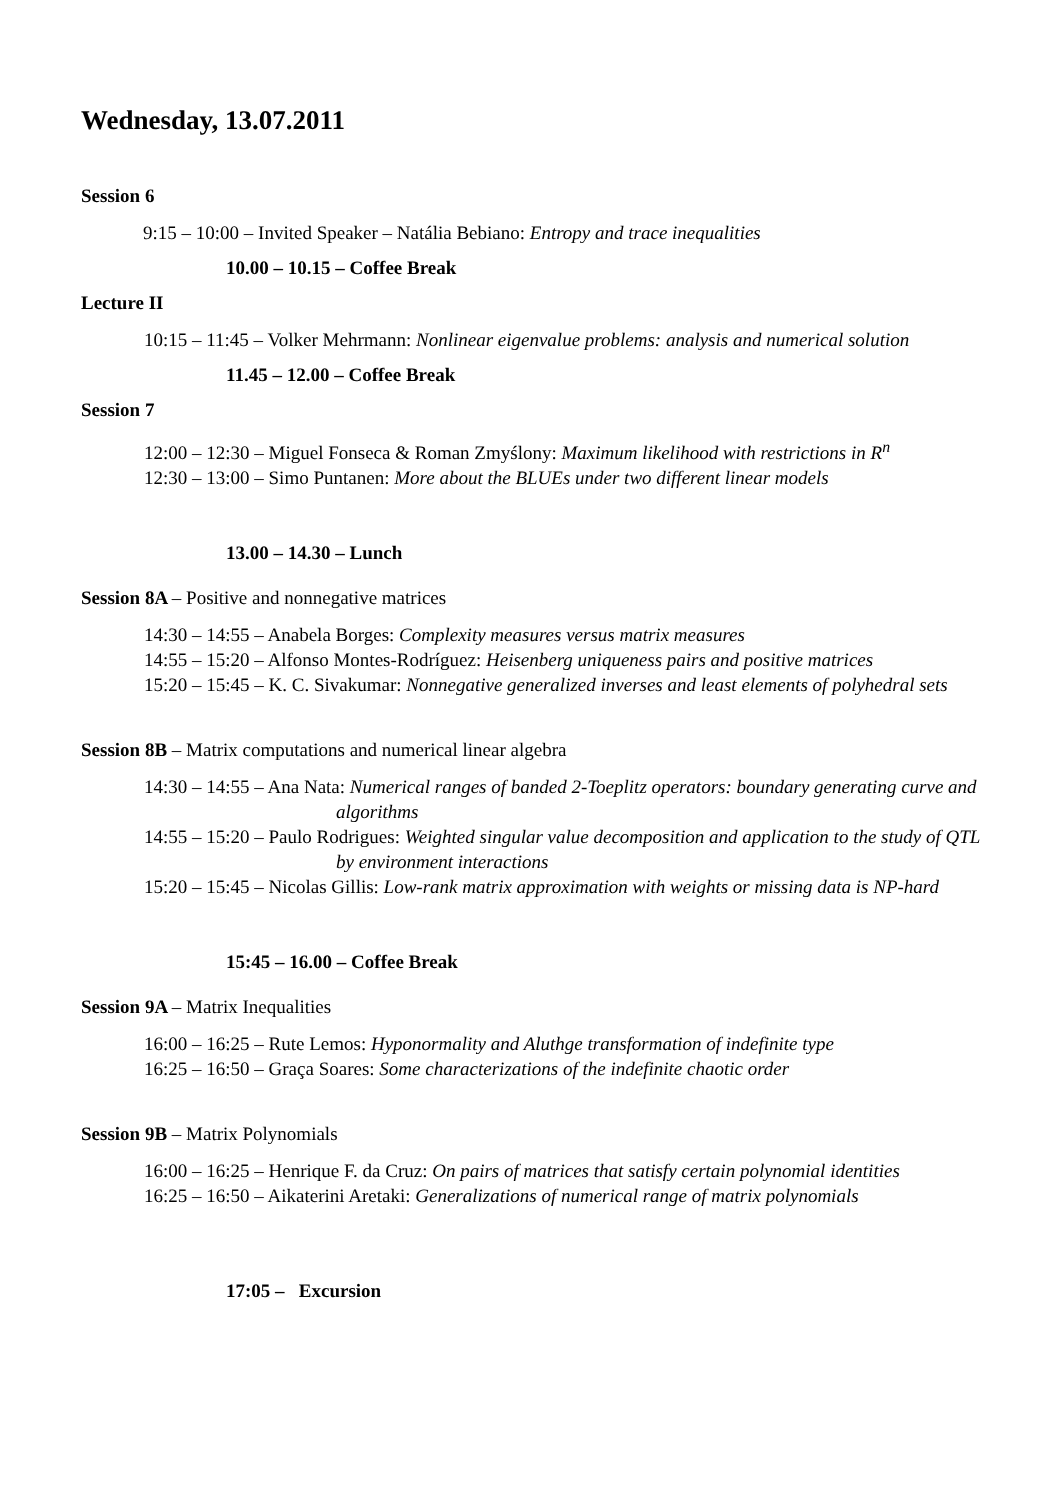Wednesday, 13.07.2011
Session 6
9:15 – 10:00 – Invited Speaker – Natália Bebiano: Entropy and trace inequalities
10.00 – 10.15 – Coffee Break
Lecture II
10:15 – 11:45 – Volker Mehrmann: Nonlinear eigenvalue problems: analysis and numerical solution
11.45 – 12.00 – Coffee Break
Session 7
12:00 – 12:30 – Miguel Fonseca & Roman Zmyślony: Maximum likelihood with restrictions in R<sup>n</sup>
12:30 – 13:00 – Simo Puntanen: More about the BLUEs under two different linear models
13.00 – 14.30 – Lunch
Session 8A – Positive and nonnegative matrices
14:30 – 14:55 – Anabela Borges: Complexity measures versus matrix measures
14:55 – 15:20 – Alfonso Montes-Rodríguez: Heisenberg uniqueness pairs and positive matrices
15:20 – 15:45 – K. C. Sivakumar: Nonnegative generalized inverses and least elements of polyhedral sets
Session 8B – Matrix computations and numerical linear algebra
14:30 – 14:55 – Ana Nata: Numerical ranges of banded 2-Toeplitz operators: boundary generating curve and algorithms
14:55 – 15:20 – Paulo Rodrigues: Weighted singular value decomposition and application to the study of QTL by environment interactions
15:20 – 15:45 – Nicolas Gillis: Low-rank matrix approximation with weights or missing data is NP-hard
15:45 – 16.00 – Coffee Break
Session 9A – Matrix Inequalities
16:00 – 16:25 – Rute Lemos: Hyponormality and Aluthge transformation of indefinite type
16:25 – 16:50 – Graça Soares: Some characterizations of the indefinite chaotic order
Session 9B – Matrix Polynomials
16:00 – 16:25 – Henrique F. da Cruz: On pairs of matrices that satisfy certain polynomial identities
16:25 – 16:50 – Aikaterini Aretaki: Generalizations of numerical range of matrix polynomials
17:05 – Excursion